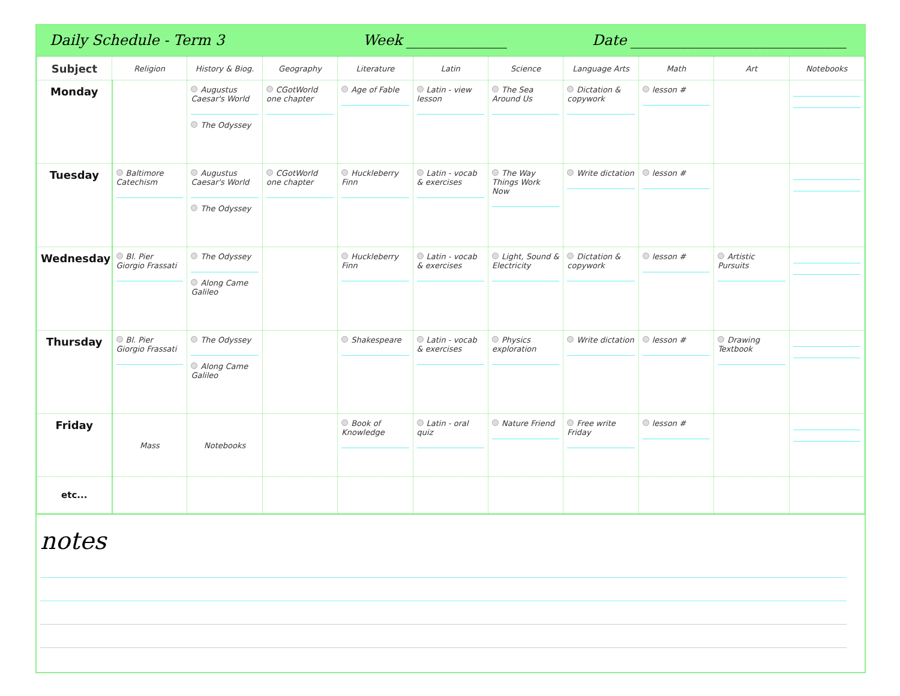Daily Schedule - Term 3 Week ______________
Date ______________________________
| Subject | Religion | History & Biog. | Geography | Literature | Latin | Science | Language Arts | Math | Art | Notebooks |
| --- | --- | --- | --- | --- | --- | --- | --- | --- | --- | --- |
| Monday | | Augustus Caesar's World The Odyssey | CGotWorld one chapter | Age of Fable | Latin - view lesson | The Sea Around Us | Dictation & copywork | lesson # | | |
| Tuesday | Baltimore Catechism | Augustus Caesar's World The Odyssey | CGotWorld one chapter | Huckleberry Finn | Latin - vocab & exercises | The Way Things Work Now | Write dictation | lesson # | | |
| Wednesday | Bl. Pier Giorgio Frassati | The Odyssey Along Came Galileo | | Huckleberry Finn | Latin - vocab & exercises | Light, Sound & Electricity | Dictation & copywork | lesson # | Artistic Pursuits | |
| Thursday | Bl. Pier Giorgio Frassati | The Odyssey Along Came Galileo | | Shakespeare | Latin - vocab & exercises | Physics exploration | Write dictation | lesson # | Drawing Textbook | |
| Friday | Mass | Notebooks | | Book of Knowledge | Latin - oral quiz | Nature Friend | Free write Friday | lesson # | | |
| etc... | | | | | | | | | | |
notes